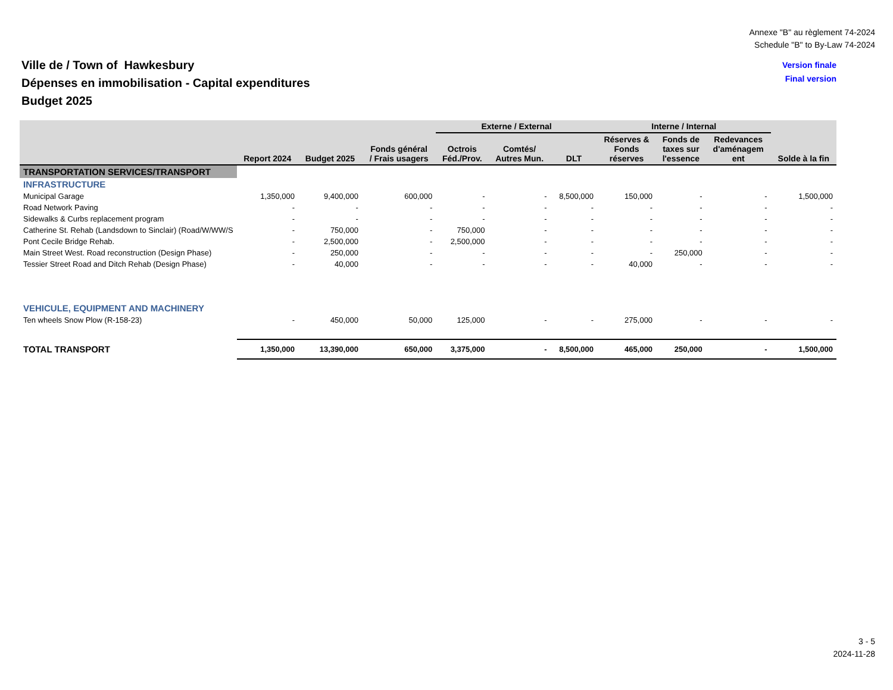Annexe "B" au règlement 74-2024
Schedule "B" to By-Law 74-2024
Ville de / Town of Hawkesbury
Dépenses en immobilisation - Capital expenditures
Budget 2025
Version finale
Final version
| | | | | Externe / External | | | Interne / Internal | | | |
| --- | --- | --- | --- | --- | --- | --- | --- | --- | --- | --- |
| | Report 2024 | Budget 2025 | Fonds général / Frais usagers | Octrois Féd./Prov. | Comtés/ Autres Mun. | DLT | Réserves & Fonds réserves | Fonds de taxes sur l'essence | Redevances d'aménagem ent | Solde à la fin |
| TRANSPORTATION SERVICES/TRANSPORT | | | | | | | | | | |
| INFRASTRUCTURE | | | | | | | | | | |
| Municipal Garage | 1,350,000 | 9,400,000 | 600,000 | - | - | 8,500,000 | 150,000 | - | - | 1,500,000 |
| Road Network Paving | - | - | - | - | - | - | - | - | - | - |
| Sidewalks & Curbs replacement program | - | - | - | - | - | - | - | - | - | - |
| Catherine St. Rehab (Landsdown to Sinclair) (Road/W/WW/S | - | 750,000 | - | 750,000 | - | - | - | - | - | - |
| Pont Cecile Bridge Rehab. | - | 2,500,000 | - | 2,500,000 | - | - | - | - | - | - |
| Main Street West. Road reconstruction (Design Phase) | - | 250,000 | - | - | - | - | - | 250,000 | - | - |
| Tessier Street Road and Ditch Rehab (Design Phase) | - | 40,000 | - | - | - | - | 40,000 | - | - | - |
| VEHICULE, EQUIPMENT AND MACHINERY | | | | | | | | | | |
| Ten wheels Snow Plow (R-158-23) | - | 450,000 | 50,000 | 125,000 | - | - | 275,000 | - | - | - |
| TOTAL TRANSPORT | 1,350,000 | 13,390,000 | 650,000 | 3,375,000 | - | 8,500,000 | 465,000 | 250,000 | - | 1,500,000 |
3 - 5
2024-11-28